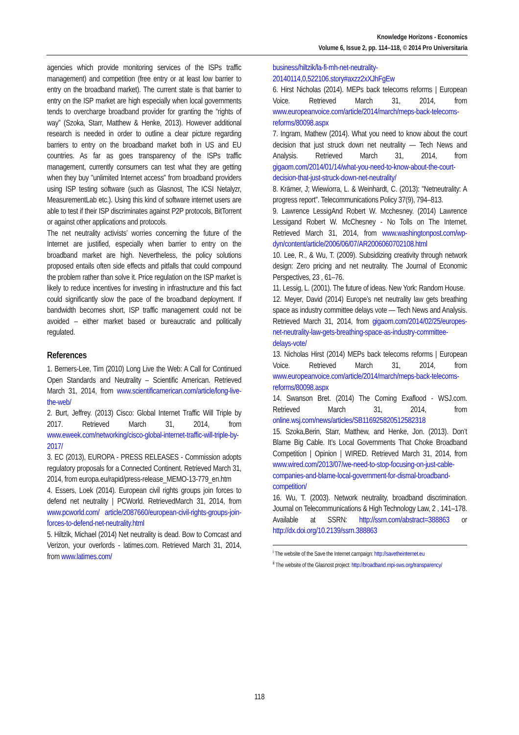Knowledge Horizons - Economics
Volume 6, Issue 2, pp. 114–118, © 2014 Pro Universitaria
agencies which provide monitoring services of the ISPs traffic management) and competition (free entry or at least low barrier to entry on the broadband market). The current state is that barrier to entry on the ISP market are high especially when local governments tends to overcharge broadband provider for granting the “rights of way” (Szoka, Starr, Matthew & Henke, 2013). However additional research is needed in order to outline a clear picture regarding barriers to entry on the broadband market both in US and EU countries. As far as goes transparency of the ISPs traffic management, currently consumers can test what they are getting when they buy "unlimited Internet access" from broadband providers using ISP testing software (such as Glasnost, The ICSI Netalyzr, MeasurementLab etc.). Using this kind of software internet users are able to test if their ISP discriminates against P2P protocols, BitTorrent or against other applications and protocols.
The net neutrality activists’ worries concerning the future of the Internet are justified, especially when barrier to entry on the broadband market are high. Nevertheless, the policy solutions proposed entails often side effects and pitfalls that could compound the problem rather than solve it. Price regulation on the ISP market is likely to reduce incentives for investing in infrastructure and this fact could significantly slow the pace of the broadband deployment. If bandwidth becomes short, ISP traffic management could not be avoided – either market based or bureaucratic and politically regulated.
References
1. Berners-Lee, Tim (2010) Long Live the Web: A Call for Continued Open Standards and Neutrality – Scientific American. Retrieved March 31, 2014, from www.scientificamerican.com/article/long-live-the-web/
2. Burt, Jeffrey. (2013) Cisco: Global Internet Traffic Will Triple by 2017. Retrieved March 31, 2014, from www.eweek.com/networking/cisco-global-internet-traffic-will-triple-by-2017/
3. EC (2013), EUROPA - PRESS RELEASES - Commission adopts regulatory proposals for a Connected Continent. Retrieved March 31, 2014, from europa.eu/rapid/press-release_MEMO-13-779_en.htm
4. Essers, Loek (2014). European civil rights groups join forces to defend net neutrality | PCWorld. RetrievedMarch 31, 2014, from www.pcworld.com/ article/2087660/european-civil-rights-groups-join-forces-to-defend-net-neutrality.html
5. Hiltzik, Michael (2014) Net neutrality is dead. Bow to Comcast and Verizon, your overlords - latimes.com. Retrieved March 31, 2014, from www.latimes.com/
business/hiltzik/la-fi-mh-net-neutrality-20140114,0,522106.story#axzz2xXJhFgEw
6. Hirst Nicholas (2014). MEPs back telecoms reforms | European Voice. Retrieved March 31, 2014, from www.europeanvoice.com/article/2014/march/meps-back-telecoms-reforms/80098.aspx
7. Ingram, Mathew (2014). What you need to know about the court decision that just struck down net neutrality — Tech News and Analysis. Retrieved March 31, 2014, from gigaom.com/2014/01/14/what-you-need-to-know-about-the-court-decision-that-just-struck-down-net-neutrality/
8. Krämer, J; Wiewiorra, L. & Weinhardt, C. (2013): "Netneutrality: A progress report". Telecommunications Policy 37(9), 794–813.
9. Lawrence LessigAnd Robert W. Mcchesney. (2014) Lawrence Lessigand Robert W. McChesney - No Tolls on The Internet. Retrieved March 31, 2014, from www.washingtonpost.com/wp-dyn/content/article/2006/06/07/AR2006060702108.html
10. Lee, R., & Wu, T. (2009). Subsidizing creativity through network design: Zero pricing and net neutrality. The Journal of Economic Perspectives, 23 , 61–76.
11. Lessig, L. (2001). The future of ideas. New York: Random House.
12. Meyer, David (2014) Europe’s net neutrality law gets breathing space as industry committee delays vote — Tech News and Analysis. Retrieved March 31, 2014, from gigaom.com/2014/02/25/europes-net-neutrality-law-gets-breathing-space-as-industry-committee-delays-vote/
13. Nicholas Hirst (2014) MEPs back telecoms reforms | European Voice. Retrieved March 31, 2014, from www.europeanvoice.com/article/2014/march/meps-back-telecoms-reforms/80098.aspx
14. Swanson Bret. (2014) The Coming Exaflood - WSJ.com. Retrieved March 31, 2014, from online.wsj.com/news/articles/SB116925820512582318
15. Szoka,Berin, Starr, Matthew, and Henke, Jon. (2013). Don’t Blame Big Cable. It’s Local Governments That Choke Broadband Competition | Opinion | WIRED. Retrieved March 31, 2014, from www.wired.com/2013/07/we-need-to-stop-focusing-on-just-cable-companies-and-blame-local-government-for-dismal-broadband-competition/
16. Wu, T. (2003). Network neutrality, broadband discrimination. Journal on Telecommunications & High Technology Law, 2 , 141–178. Available at SSRN: http://ssrn.com/abstract=388863 or http://dx.doi.org/10.2139/ssrn.388863
<sup>i</sup> The website of the Save the Internet campaign: http://savetheinternet.eu
<sup>ii</sup> The website of the Glasnost project: http://broadband.mpi-sws.org/transparency/
118